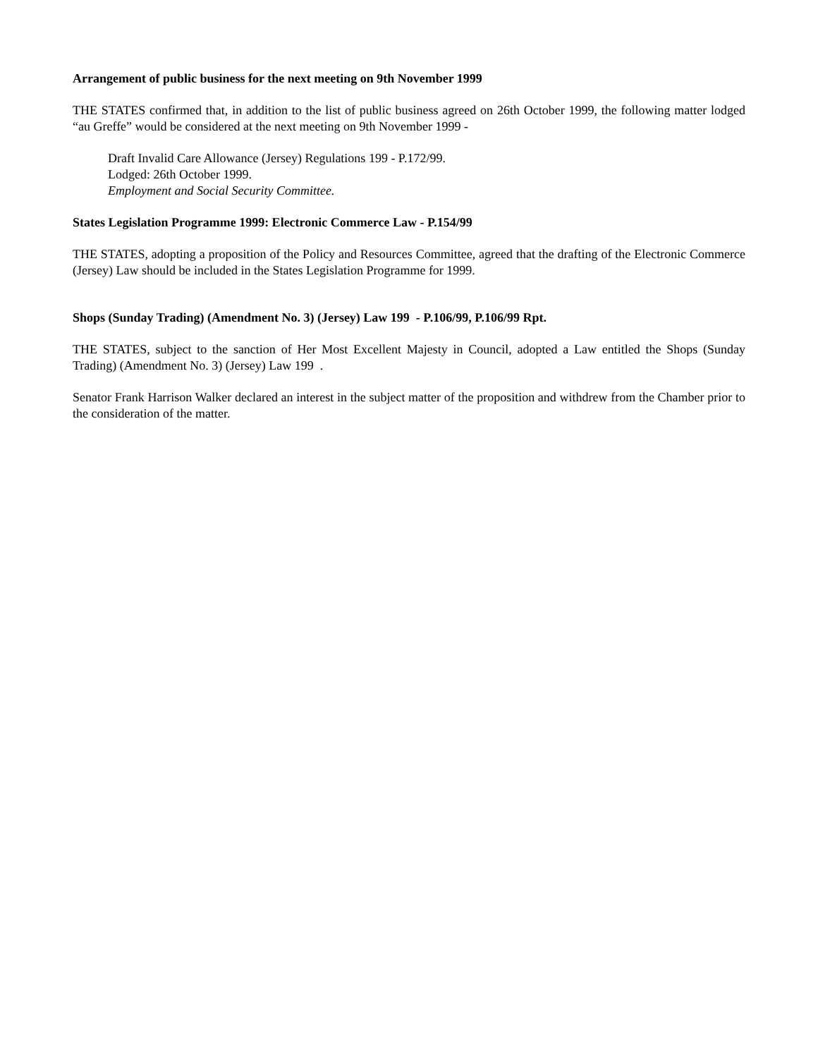Arrangement of public business for the next meeting on 9th November 1999
THE STATES confirmed that, in addition to the list of public business agreed on 26th October 1999, the following matter lodged “au Greffe” would be considered at the next meeting on 9th November 1999 -
Draft Invalid Care Allowance (Jersey) Regulations 199 - P.172/99.
Lodged: 26th October 1999.
Employment and Social Security Committee.
States Legislation Programme 1999: Electronic Commerce Law - P.154/99
THE STATES, adopting a proposition of the Policy and Resources Committee, agreed that the drafting of the Electronic Commerce (Jersey) Law should be included in the States Legislation Programme for 1999.
Shops (Sunday Trading) (Amendment No. 3) (Jersey) Law 199 - P.106/99, P.106/99 Rpt.
THE STATES, subject to the sanction of Her Most Excellent Majesty in Council, adopted a Law entitled the Shops (Sunday Trading) (Amendment No. 3) (Jersey) Law 199 .
Senator Frank Harrison Walker declared an interest in the subject matter of the proposition and withdrew from the Chamber prior to the consideration of the matter.